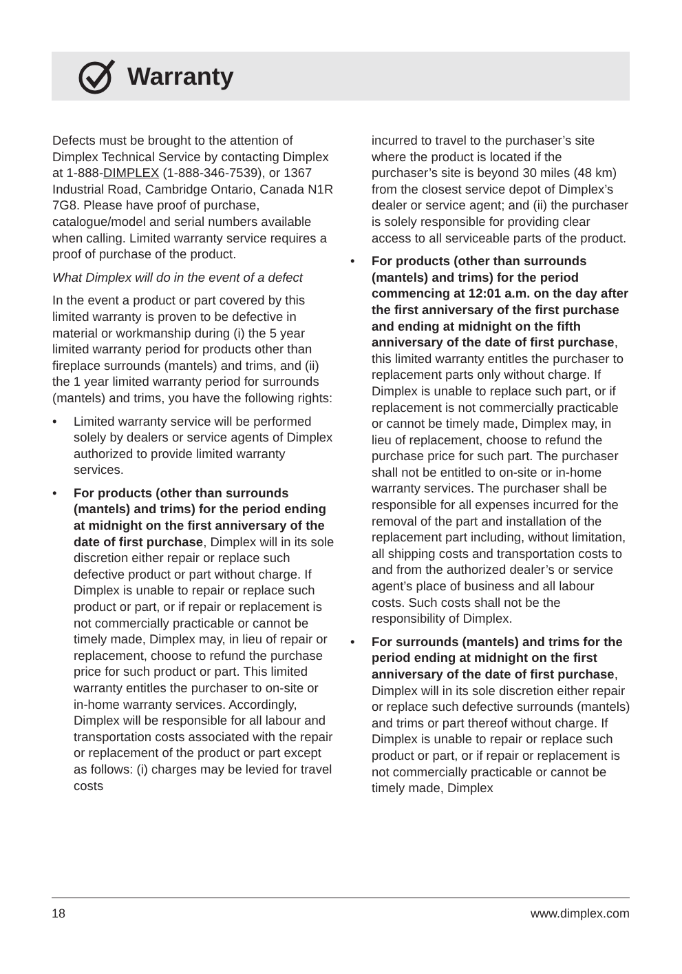Warranty
Defects must be brought to the attention of Dimplex Technical Service by contacting Dimplex at 1-888-DIMPLEX (1-888-346-7539), or 1367 Industrial Road, Cambridge Ontario, Canada N1R 7G8. Please have proof of purchase, catalogue/model and serial numbers available when calling. Limited warranty service requires a proof of purchase of the product.
What Dimplex will do in the event of a defect
In the event a product or part covered by this limited warranty is proven to be defective in material or workmanship during (i) the 5 year limited warranty period for products other than fireplace surrounds (mantels) and trims, and (ii) the 1 year limited warranty period for surrounds (mantels) and trims, you have the following rights:
• Limited warranty service will be performed solely by dealers or service agents of Dimplex authorized to provide limited warranty services.
• For products (other than surrounds (mantels) and trims) for the period ending at midnight on the first anniversary of the date of first purchase, Dimplex will in its sole discretion either repair or replace such defective product or part without charge. If Dimplex is unable to repair or replace such product or part, or if repair or replacement is not commercially practicable or cannot be timely made, Dimplex may, in lieu of repair or replacement, choose to refund the purchase price for such product or part. This limited warranty entitles the purchaser to on-site or in-home warranty services. Accordingly, Dimplex will be responsible for all labour and transportation costs associated with the repair or replacement of the product or part except as follows: (i) charges may be levied for travel costs
incurred to travel to the purchaser’s site where the product is located if the purchaser’s site is beyond 30 miles (48 km) from the closest service depot of Dimplex’s dealer or service agent; and (ii) the purchaser is solely responsible for providing clear access to all serviceable parts of the product.
• For products (other than surrounds (mantels) and trims) for the period commencing at 12:01 a.m. on the day after the first anniversary of the first purchase and ending at midnight on the fifth anniversary of the date of first purchase, this limited warranty entitles the purchaser to replacement parts only without charge. If Dimplex is unable to replace such part, or if replacement is not commercially practicable or cannot be timely made, Dimplex may, in lieu of replacement, choose to refund the purchase price for such part. The purchaser shall not be entitled to on-site or in-home warranty services. The purchaser shall be responsible for all expenses incurred for the removal of the part and installation of the replacement part including, without limitation, all shipping costs and transportation costs to and from the authorized dealer’s or service agent’s place of business and all labour costs. Such costs shall not be the responsibility of Dimplex.
• For surrounds (mantels) and trims for the period ending at midnight on the first anniversary of the date of first purchase, Dimplex will in its sole discretion either repair or replace such defective surrounds (mantels) and trims or part thereof without charge. If Dimplex is unable to repair or replace such product or part, or if repair or replacement is not commercially practicable or cannot be timely made, Dimplex
18 www.dimplex.com